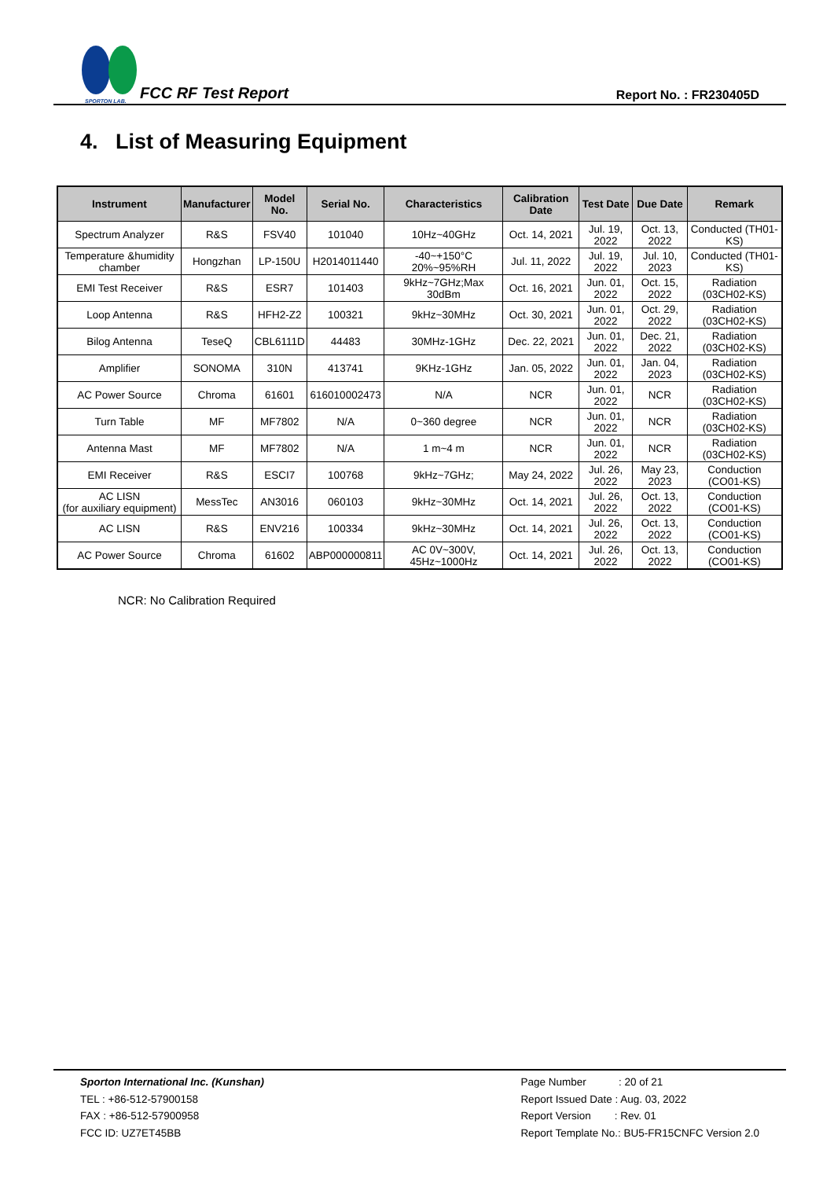SPORTON LAB.
FCC RF Test Report
Report No. : FR230405D
4. List of Measuring Equipment
| Instrument | Manufacturer | Model No. | Serial No. | Characteristics | Calibration Date | Test Date | Due Date | Remark |
| --- | --- | --- | --- | --- | --- | --- | --- | --- |
| Spectrum Analyzer | R&S | FSV40 | 101040 | 10Hz~40GHz | Oct. 14, 2021 | Jul. 19, 2022 | Oct. 13, 2022 | Conducted (TH01-KS) |
| Temperature &humidity chamber | Hongzhan | LP-150U | H2014011440 | -40~+150°C 20%~95%RH | Jul. 11, 2022 | Jul. 19, 2022 | Jul. 10, 2023 | Conducted (TH01-KS) |
| EMI Test Receiver | R&S | ESR7 | 101403 | 9kHz~7GHz;Max 30dBm | Oct. 16, 2021 | Jun. 01, 2022 | Oct. 15, 2022 | Radiation (03CH02-KS) |
| Loop Antenna | R&S | HFH2-Z2 | 100321 | 9kHz~30MHz | Oct. 30, 2021 | Jun. 01, 2022 | Oct. 29, 2022 | Radiation (03CH02-KS) |
| Bilog Antenna | TeseQ | CBL6111D | 44483 | 30MHz-1GHz | Dec. 22, 2021 | Jun. 01, 2022 | Dec. 21, 2022 | Radiation (03CH02-KS) |
| Amplifier | SONOMA | 310N | 413741 | 9KHz-1GHz | Jan. 05, 2022 | Jun. 01, 2022 | Jan. 04, 2023 | Radiation (03CH02-KS) |
| AC Power Source | Chroma | 61601 | 616010002473 | N/A | NCR | Jun. 01, 2022 | NCR | Radiation (03CH02-KS) |
| Turn Table | MF | MF7802 | N/A | 0~360 degree | NCR | Jun. 01, 2022 | NCR | Radiation (03CH02-KS) |
| Antenna Mast | MF | MF7802 | N/A | 1 m~4 m | NCR | Jun. 01, 2022 | NCR | Radiation (03CH02-KS) |
| EMI Receiver | R&S | ESCI7 | 100768 | 9kHz~7GHz; | May 24, 2022 | Jul. 26, 2022 | May 23, 2023 | Conduction (CO01-KS) |
| AC LISN (for auxiliary equipment) | MessTec | AN3016 | 060103 | 9kHz~30MHz | Oct. 14, 2021 | Jul. 26, 2022 | Oct. 13, 2022 | Conduction (CO01-KS) |
| AC LISN | R&S | ENV216 | 100334 | 9kHz~30MHz | Oct. 14, 2021 | Jul. 26, 2022 | Oct. 13, 2022 | Conduction (CO01-KS) |
| AC Power Source | Chroma | 61602 | ABP000000811 | AC 0V~300V, 45Hz~1000Hz | Oct. 14, 2021 | Jul. 26, 2022 | Oct. 13, 2022 | Conduction (CO01-KS) |
NCR: No Calibration Required
Sporton International Inc. (Kunshan)
TEL : +86-512-57900158
FAX : +86-512-57900958
FCC ID: UZ7ET45BB
Page Number : 20 of 21
Report Issued Date : Aug. 03, 2022
Report Version : Rev. 01
Report Template No.: BU5-FR15CNFC Version 2.0